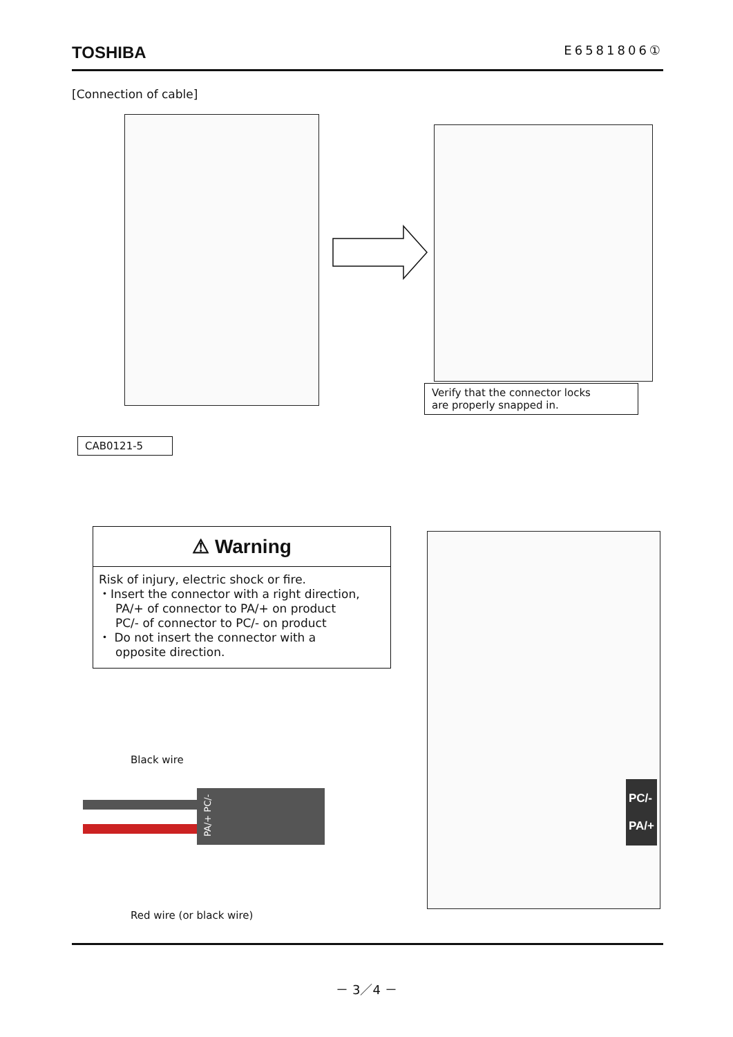TOSHIBA E6581806①
[Connection of cable]
Verify that the connector locks
are properly snapped in.
CAB0121-5
⚠ Warning
Risk of injury, electric shock or fire.
・Insert the connector with a right direction,
PA/+ of connector to PA/+ on product
PC/- of connector to PC/- on product
・ Do not insert the connector with a
opposite direction.
Black wire
PA/+ PC/-
Red wire (or black wire)
PC/-
PA/+
－ 3／4 －